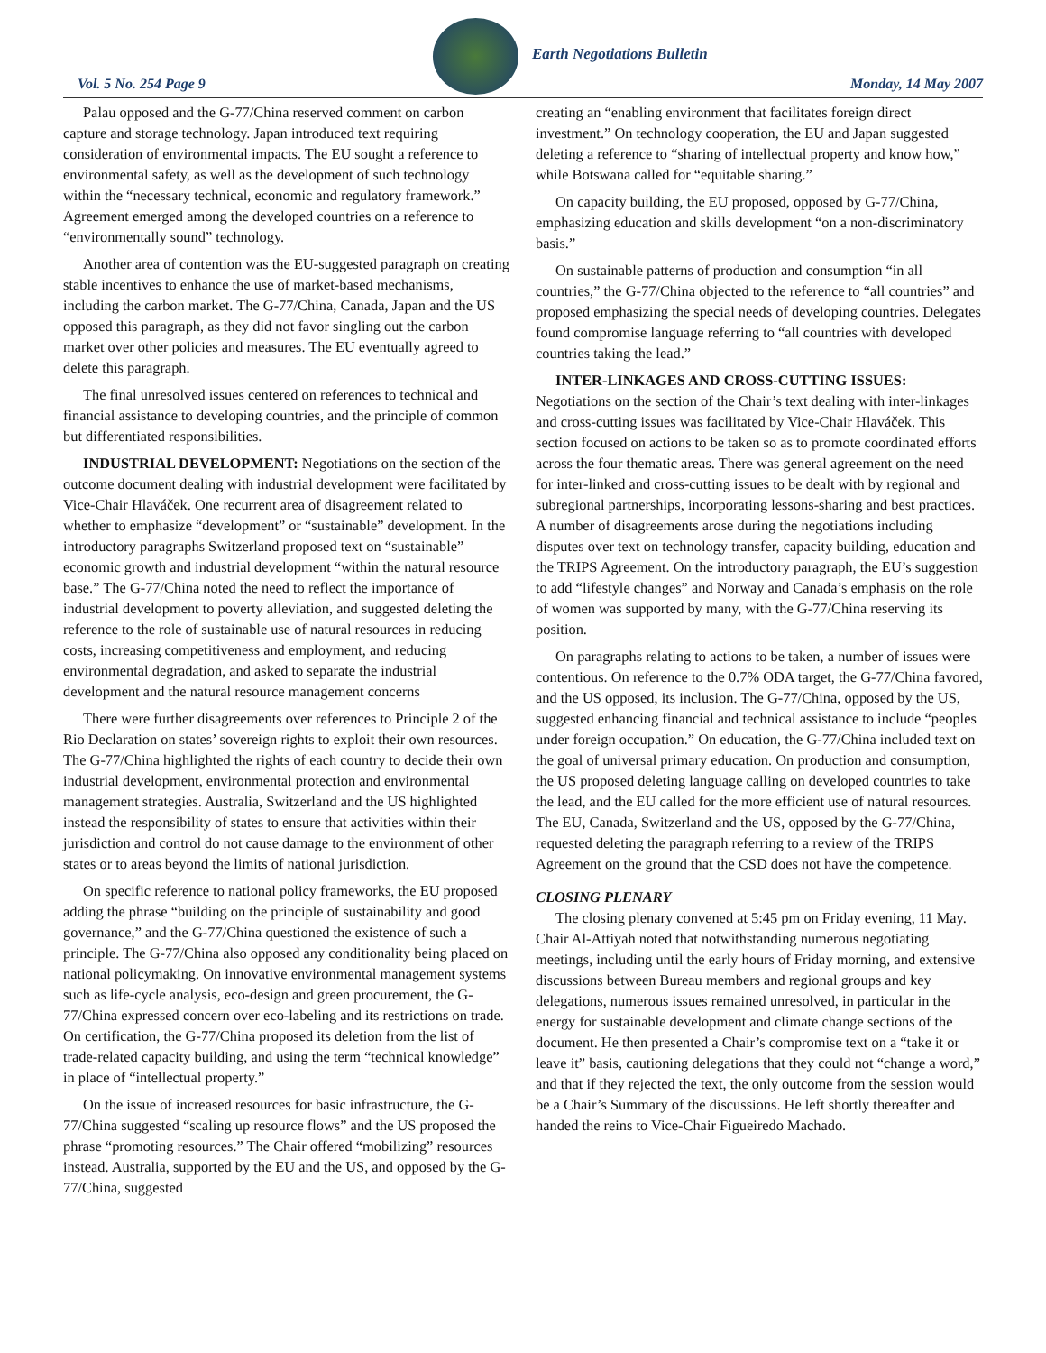Earth Negotiations Bulletin
Vol. 5 No. 254 Page 9 Monday, 14 May 2007
Palau opposed and the G-77/China reserved comment on carbon capture and storage technology. Japan introduced text requiring consideration of environmental impacts. The EU sought a reference to environmental safety, as well as the development of such technology within the “necessary technical, economic and regulatory framework.” Agreement emerged among the developed countries on a reference to “environmentally sound” technology.
Another area of contention was the EU-suggested paragraph on creating stable incentives to enhance the use of market-based mechanisms, including the carbon market. The G-77/China, Canada, Japan and the US opposed this paragraph, as they did not favor singling out the carbon market over other policies and measures. The EU eventually agreed to delete this paragraph.
The final unresolved issues centered on references to technical and financial assistance to developing countries, and the principle of common but differentiated responsibilities.
INDUSTRIAL DEVELOPMENT: Negotiations on the section of the outcome document dealing with industrial development were facilitated by Vice-Chair Hlaváček. One recurrent area of disagreement related to whether to emphasize “development” or “sustainable” development. In the introductory paragraphs Switzerland proposed text on “sustainable” economic growth and industrial development “within the natural resource base.” The G-77/China noted the need to reflect the importance of industrial development to poverty alleviation, and suggested deleting the reference to the role of sustainable use of natural resources in reducing costs, increasing competitiveness and employment, and reducing environmental degradation, and asked to separate the industrial development and the natural resource management concerns
There were further disagreements over references to Principle 2 of the Rio Declaration on states’ sovereign rights to exploit their own resources. The G-77/China highlighted the rights of each country to decide their own industrial development, environmental protection and environmental management strategies. Australia, Switzerland and the US highlighted instead the responsibility of states to ensure that activities within their jurisdiction and control do not cause damage to the environment of other states or to areas beyond the limits of national jurisdiction.
On specific reference to national policy frameworks, the EU proposed adding the phrase “building on the principle of sustainability and good governance,” and the G-77/China questioned the existence of such a principle. The G-77/China also opposed any conditionality being placed on national policymaking. On innovative environmental management systems such as life-cycle analysis, eco-design and green procurement, the G-77/China expressed concern over eco-labeling and its restrictions on trade. On certification, the G-77/China proposed its deletion from the list of trade-related capacity building, and using the term “technical knowledge” in place of “intellectual property.”
On the issue of increased resources for basic infrastructure, the G-77/China suggested “scaling up resource flows” and the US proposed the phrase “promoting resources.” The Chair offered “mobilizing” resources instead. Australia, supported by the EU and the US, and opposed by the G-77/China, suggested
creating an “enabling environment that facilitates foreign direct investment.” On technology cooperation, the EU and Japan suggested deleting a reference to “sharing of intellectual property and know how,” while Botswana called for “equitable sharing.”
On capacity building, the EU proposed, opposed by G-77/China, emphasizing education and skills development “on a non-discriminatory basis.”
On sustainable patterns of production and consumption “in all countries,” the G-77/China objected to the reference to “all countries” and proposed emphasizing the special needs of developing countries. Delegates found compromise language referring to “all countries with developed countries taking the lead.”
INTER-LINKAGES AND CROSS-CUTTING ISSUES: Negotiations on the section of the Chair’s text dealing with inter-linkages and cross-cutting issues was facilitated by Vice-Chair Hlaváček. This section focused on actions to be taken so as to promote coordinated efforts across the four thematic areas. There was general agreement on the need for inter-linked and cross-cutting issues to be dealt with by regional and subregional partnerships, incorporating lessons-sharing and best practices. A number of disagreements arose during the negotiations including disputes over text on technology transfer, capacity building, education and the TRIPS Agreement. On the introductory paragraph, the EU’s suggestion to add “lifestyle changes” and Norway and Canada’s emphasis on the role of women was supported by many, with the G-77/China reserving its position.
On paragraphs relating to actions to be taken, a number of issues were contentious. On reference to the 0.7% ODA target, the G-77/China favored, and the US opposed, its inclusion. The G-77/China, opposed by the US, suggested enhancing financial and technical assistance to include “peoples under foreign occupation.” On education, the G-77/China included text on the goal of universal primary education. On production and consumption, the US proposed deleting language calling on developed countries to take the lead, and the EU called for the more efficient use of natural resources. The EU, Canada, Switzerland and the US, opposed by the G-77/China, requested deleting the paragraph referring to a review of the TRIPS Agreement on the ground that the CSD does not have the competence.
CLOSING PLENARY
The closing plenary convened at 5:45 pm on Friday evening, 11 May. Chair Al-Attiyah noted that notwithstanding numerous negotiating meetings, including until the early hours of Friday morning, and extensive discussions between Bureau members and regional groups and key delegations, numerous issues remained unresolved, in particular in the energy for sustainable development and climate change sections of the document. He then presented a Chair’s compromise text on a “take it or leave it” basis, cautioning delegations that they could not “change a word,” and that if they rejected the text, the only outcome from the session would be a Chair’s Summary of the discussions. He left shortly thereafter and handed the reins to Vice-Chair Figueiredo Machado.